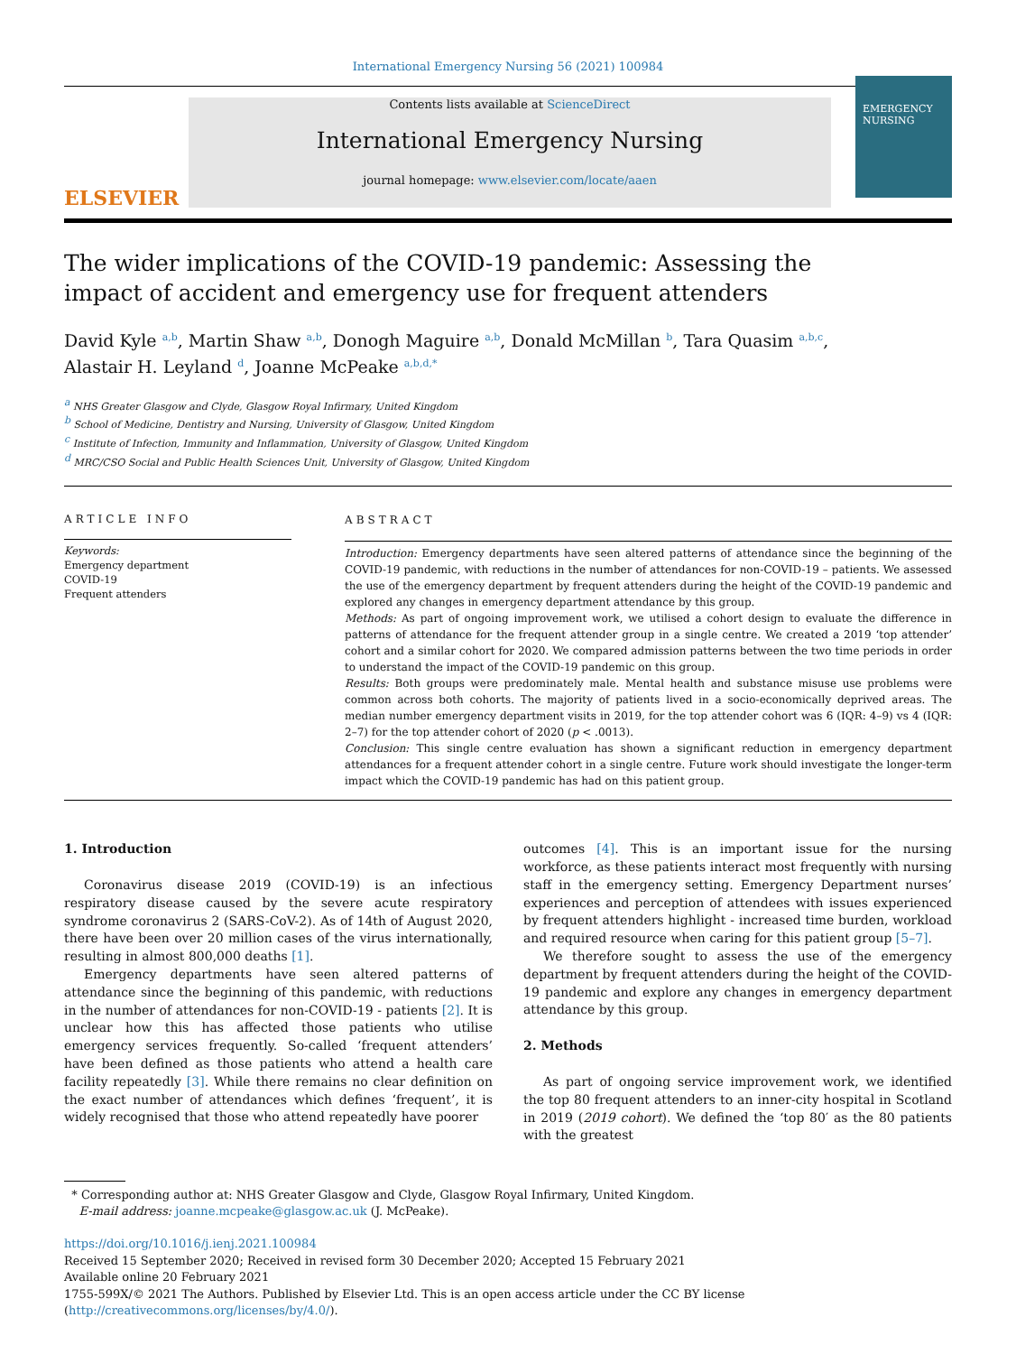International Emergency Nursing 56 (2021) 100984
ELSEVIER
Contents lists available at ScienceDirect
International Emergency Nursing
journal homepage: www.elsevier.com/locate/aaen
EMERGENCY NURSING
The wider implications of the COVID-19 pandemic: Assessing the impact of accident and emergency use for frequent attenders
David Kyle <sup>a,b</sup>, Martin Shaw <sup>a,b</sup>, Donogh Maguire <sup>a,b</sup>, Donald McMillan <sup>b</sup>, Tara Quasim <sup>a,b,c</sup>,
Alastair H. Leyland <sup>d</sup>, Joanne McPeake <sup>a,b,d,*</sup>
<sup>a</sup> NHS Greater Glasgow and Clyde, Glasgow Royal Infirmary, United Kingdom
<sup>b</sup> School of Medicine, Dentistry and Nursing, University of Glasgow, United Kingdom
<sup>c</sup> Institute of Infection, Immunity and Inflammation, University of Glasgow, United Kingdom
<sup>d</sup> MRC/CSO Social and Public Health Sciences Unit, University of Glasgow, United Kingdom
ARTICLE INFO
Keywords:
Emergency department
COVID-19
Frequent attenders
ABSTRACT
Introduction: Emergency departments have seen altered patterns of attendance since the beginning of the COVID-19 pandemic, with reductions in the number of attendances for non-COVID-19 – patients. We assessed the use of the emergency department by frequent attenders during the height of the COVID-19 pandemic and explored any changes in emergency department attendance by this group.
Methods: As part of ongoing improvement work, we utilised a cohort design to evaluate the difference in patterns of attendance for the frequent attender group in a single centre. We created a 2019 ‘top attender’ cohort and a similar cohort for 2020. We compared admission patterns between the two time periods in order to understand the impact of the COVID-19 pandemic on this group.
Results: Both groups were predominately male. Mental health and substance misuse use problems were common across both cohorts. The majority of patients lived in a socio-economically deprived areas. The median number emergency department visits in 2019, for the top attender cohort was 6 (IQR: 4–9) vs 4 (IQR: 2–7) for the top attender cohort of 2020 (p < .0013).
Conclusion: This single centre evaluation has shown a significant reduction in emergency department attendances for a frequent attender cohort in a single centre. Future work should investigate the longer-term impact which the COVID-19 pandemic has had on this patient group.
1. Introduction
Coronavirus disease 2019 (COVID-19) is an infectious respiratory disease caused by the severe acute respiratory syndrome coronavirus 2 (SARS-CoV-2). As of 14th of August 2020, there have been over 20 million cases of the virus internationally, resulting in almost 800,000 deaths [1].
Emergency departments have seen altered patterns of attendance since the beginning of this pandemic, with reductions in the number of attendances for non-COVID-19 - patients [2]. It is unclear how this has affected those patients who utilise emergency services frequently. So-called ‘frequent attenders’ have been defined as those patients who attend a health care facility repeatedly [3]. While there remains no clear definition on the exact number of attendances which defines ‘frequent’, it is widely recognised that those who attend repeatedly have poorer
outcomes [4]. This is an important issue for the nursing workforce, as these patients interact most frequently with nursing staff in the emergency setting. Emergency Department nurses’ experiences and perception of attendees with issues experienced by frequent attenders highlight - increased time burden, workload and required resource when caring for this patient group [5–7].
We therefore sought to assess the use of the emergency department by frequent attenders during the height of the COVID-19 pandemic and explore any changes in emergency department attendance by this group.
2. Methods
As part of ongoing service improvement work, we identified the top 80 frequent attenders to an inner-city hospital in Scotland in 2019 (2019 cohort). We defined the ‘top 80′ as the 80 patients with the greatest
* Corresponding author at: NHS Greater Glasgow and Clyde, Glasgow Royal Infirmary, United Kingdom.
E-mail address: joanne.mcpeake@glasgow.ac.uk (J. McPeake).
https://doi.org/10.1016/j.ienj.2021.100984
Received 15 September 2020; Received in revised form 30 December 2020; Accepted 15 February 2021
Available online 20 February 2021
1755-599X/© 2021 The Authors. Published by Elsevier Ltd. This is an open access article under the CC BY license (http://creativecommons.org/licenses/by/4.0/).